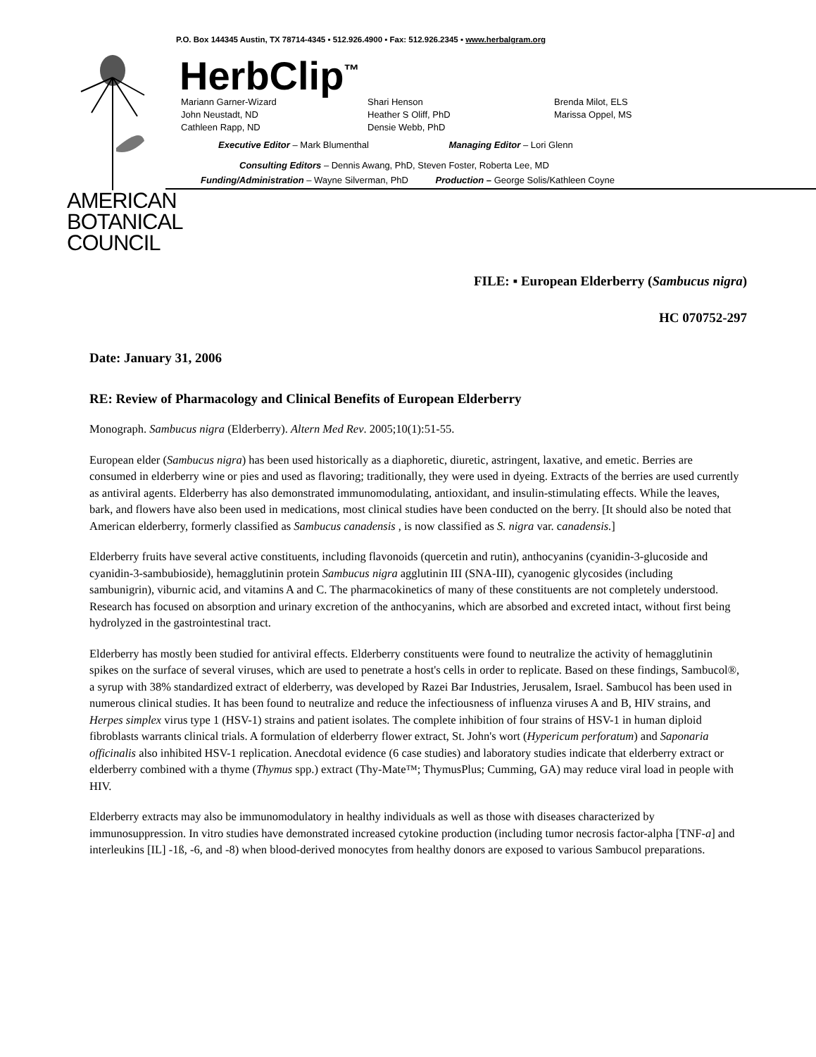AMERICAN
BOTANICAL
COUNCIL
P.O. Box 144345 Austin, TX 78714-4345 ▪ 512.926.4900 ▪ Fax: 512.926.2345 ▪ www.herbalgram.org
HerbClip<sup>™</sup>
Mariann Garner-Wizard
John Neustadt, ND
Cathleen Rapp, ND
Shari Henson
Heather S Oliff, PhD
Densie Webb, PhD
Brenda Milot, ELS
Marissa Oppel, MS
Executive Editor – Mark Blumenthal Managing Editor – Lori Glenn
Consulting Editors – Dennis Awang, PhD, Steven Foster, Roberta Lee, MD
Funding/Administration – Wayne Silverman, PhD Production – George Solis/Kathleen Coyne
FILE: ▪ European Elderberry (Sambucus nigra)
HC 070752-297
Date: January 31, 2006
RE: Review of Pharmacology and Clinical Benefits of European Elderberry
Monograph. Sambucus nigra (Elderberry). Altern Med Rev. 2005;10(1):51-55.
European elder (Sambucus nigra) has been used historically as a diaphoretic, diuretic, astringent, laxative, and emetic. Berries are consumed in elderberry wine or pies and used as flavoring; traditionally, they were used in dyeing. Extracts of the berries are used currently as antiviral agents. Elderberry has also demonstrated immunomodulating, antioxidant, and insulin-stimulating effects. While the leaves, bark, and flowers have also been used in medications, most clinical studies have been conducted on the berry. [It should also be noted that American elderberry, formerly classified as Sambucus canadensis , is now classified as S. nigra var. canadensis.]
Elderberry fruits have several active constituents, including flavonoids (quercetin and rutin), anthocyanins (cyanidin-3-glucoside and cyanidin-3-sambubioside), hemagglutinin protein Sambucus nigra agglutinin III (SNA-III), cyanogenic glycosides (including sambunigrin), viburnic acid, and vitamins A and C. The pharmacokinetics of many of these constituents are not completely understood. Research has focused on absorption and urinary excretion of the anthocyanins, which are absorbed and excreted intact, without first being hydrolyzed in the gastrointestinal tract.
Elderberry has mostly been studied for antiviral effects. Elderberry constituents were found to neutralize the activity of hemagglutinin spikes on the surface of several viruses, which are used to penetrate a host's cells in order to replicate. Based on these findings, Sambucol®, a syrup with 38% standardized extract of elderberry, was developed by Razei Bar Industries, Jerusalem, Israel. Sambucol has been used in numerous clinical studies. It has been found to neutralize and reduce the infectiousness of influenza viruses A and B, HIV strains, and Herpes simplex virus type 1 (HSV-1) strains and patient isolates. The complete inhibition of four strains of HSV-1 in human diploid fibroblasts warrants clinical trials. A formulation of elderberry flower extract, St. John's wort (Hypericum perforatum) and Saponaria officinalis also inhibited HSV-1 replication. Anecdotal evidence (6 case studies) and laboratory studies indicate that elderberry extract or elderberry combined with a thyme (Thymus spp.) extract (Thy-Mate™; ThymusPlus; Cumming, GA) may reduce viral load in people with HIV.
Elderberry extracts may also be immunomodulatory in healthy individuals as well as those with diseases characterized by immunosuppression. In vitro studies have demonstrated increased cytokine production (including tumor necrosis factor-alpha [TNF-a] and interleukins [IL] -1ß, -6, and -8) when blood-derived monocytes from healthy donors are exposed to various Sambucol preparations.